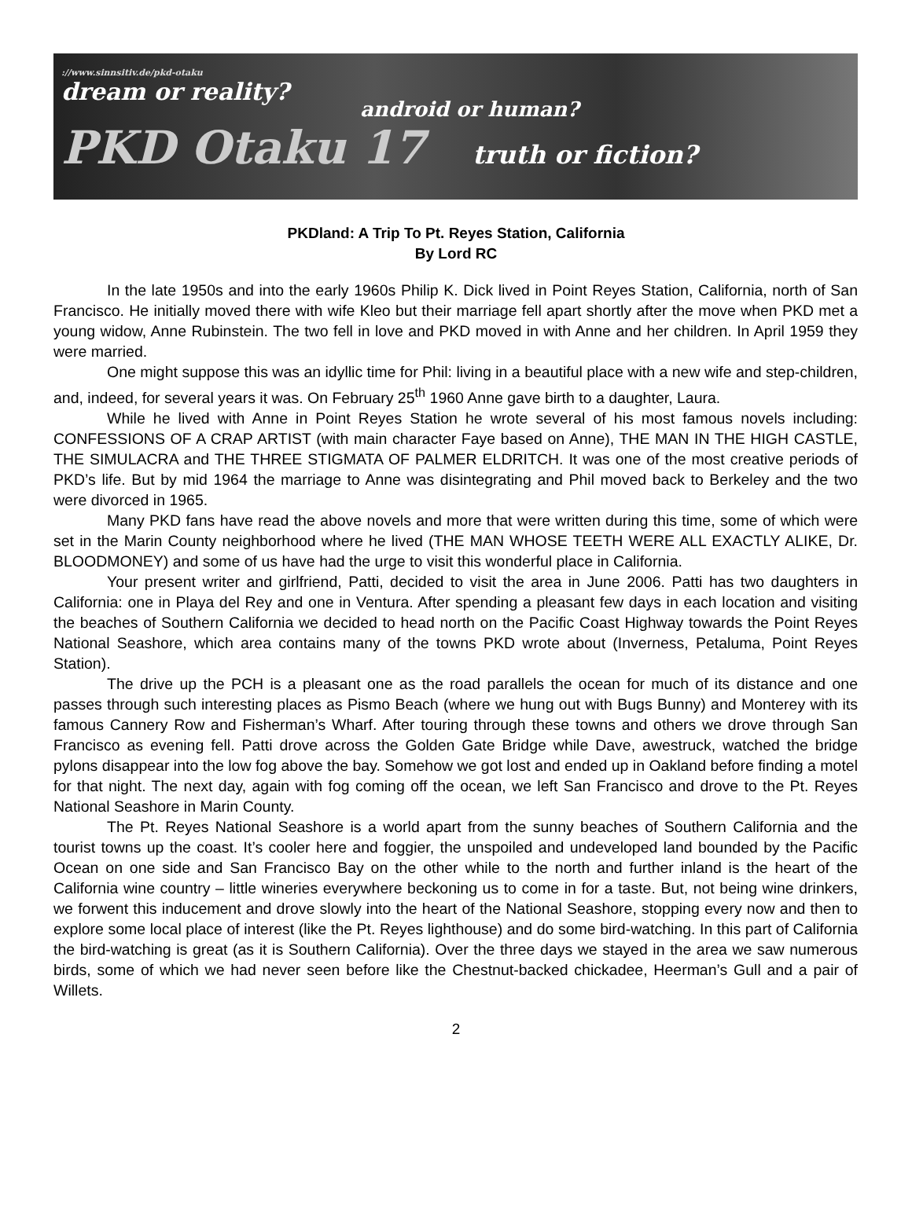://www.sinnsitiv.de/pkd-otaku
dream or reality?
android or human?
PKD Otaku 17 truth or fiction?
PKDland: A Trip To Pt. Reyes Station, California
By Lord RC
In the late 1950s and into the early 1960s Philip K. Dick lived in Point Reyes Station, California, north of San Francisco. He initially moved there with wife Kleo but their marriage fell apart shortly after the move when PKD met a young widow, Anne Rubinstein. The two fell in love and PKD moved in with Anne and her children. In April 1959 they were married.
One might suppose this was an idyllic time for Phil: living in a beautiful place with a new wife and step-children, and, indeed, for several years it was. On February 25<sup>th</sup> 1960 Anne gave birth to a daughter, Laura.
While he lived with Anne in Point Reyes Station he wrote several of his most famous novels including: CONFESSIONS OF A CRAP ARTIST (with main character Faye based on Anne), THE MAN IN THE HIGH CASTLE, THE SIMULACRA and THE THREE STIGMATA OF PALMER ELDRITCH. It was one of the most creative periods of PKD’s life. But by mid 1964 the marriage to Anne was disintegrating and Phil moved back to Berkeley and the two were divorced in 1965.
Many PKD fans have read the above novels and more that were written during this time, some of which were set in the Marin County neighborhood where he lived (THE MAN WHOSE TEETH WERE ALL EXACTLY ALIKE, Dr. BLOODMONEY) and some of us have had the urge to visit this wonderful place in California.
Your present writer and girlfriend, Patti, decided to visit the area in June 2006. Patti has two daughters in California: one in Playa del Rey and one in Ventura. After spending a pleasant few days in each location and visiting the beaches of Southern California we decided to head north on the Pacific Coast Highway towards the Point Reyes National Seashore, which area contains many of the towns PKD wrote about (Inverness, Petaluma, Point Reyes Station).
The drive up the PCH is a pleasant one as the road parallels the ocean for much of its distance and one passes through such interesting places as Pismo Beach (where we hung out with Bugs Bunny) and Monterey with its famous Cannery Row and Fisherman’s Wharf. After touring through these towns and others we drove through San Francisco as evening fell. Patti drove across the Golden Gate Bridge while Dave, awestruck, watched the bridge pylons disappear into the low fog above the bay. Somehow we got lost and ended up in Oakland before finding a motel for that night. The next day, again with fog coming off the ocean, we left San Francisco and drove to the Pt. Reyes National Seashore in Marin County.
The Pt. Reyes National Seashore is a world apart from the sunny beaches of Southern California and the tourist towns up the coast. It’s cooler here and foggier, the unspoiled and undeveloped land bounded by the Pacific Ocean on one side and San Francisco Bay on the other while to the north and further inland is the heart of the California wine country – little wineries everywhere beckoning us to come in for a taste. But, not being wine drinkers, we forwent this inducement and drove slowly into the heart of the National Seashore, stopping every now and then to explore some local place of interest (like the Pt. Reyes lighthouse) and do some bird-watching. In this part of California the bird-watching is great (as it is Southern California). Over the three days we stayed in the area we saw numerous birds, some of which we had never seen before like the Chestnut-backed chickadee, Heerman’s Gull and a pair of Willets.
2